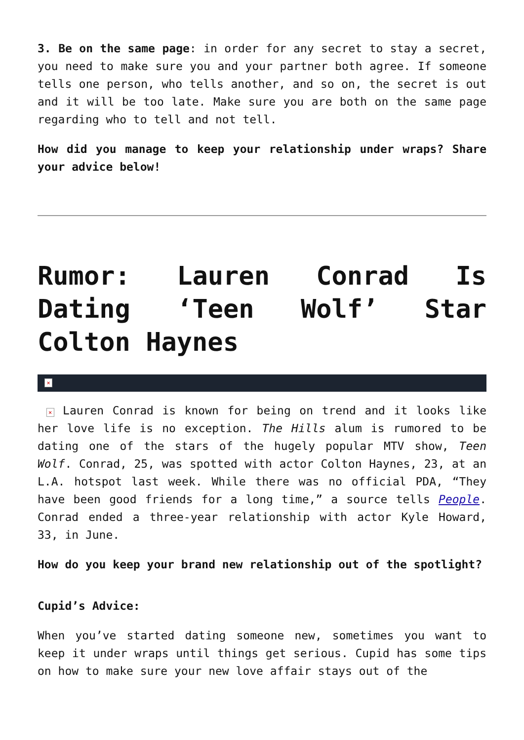3. Be on the same page: in order for any secret to stay a secret, you need to make sure you and your partner both agree. If someone tells one person, who tells another, and so on, the secret is out and it will be too late. Make sure you are both on the same page regarding who to tell and not tell.
How did you manage to keep your relationship under wraps? Share your advice below!
Rumor: Lauren Conrad Is Dating ‘Teen Wolf’ Star Colton Haynes
×
× Lauren Conrad is known for being on trend and it looks like her love life is no exception. The Hills alum is rumored to be dating one of the stars of the hugely popular MTV show, Teen Wolf. Conrad, 25, was spotted with actor Colton Haynes, 23, at an L.A. hotspot last week. While there was no official PDA, “They have been good friends for a long time,” a source tells People. Conrad ended a three-year relationship with actor Kyle Howard, 33, in June.
How do you keep your brand new relationship out of the spotlight?
Cupid’s Advice:
When you’ve started dating someone new, sometimes you want to keep it under wraps until things get serious. Cupid has some tips on how to make sure your new love affair stays out of the